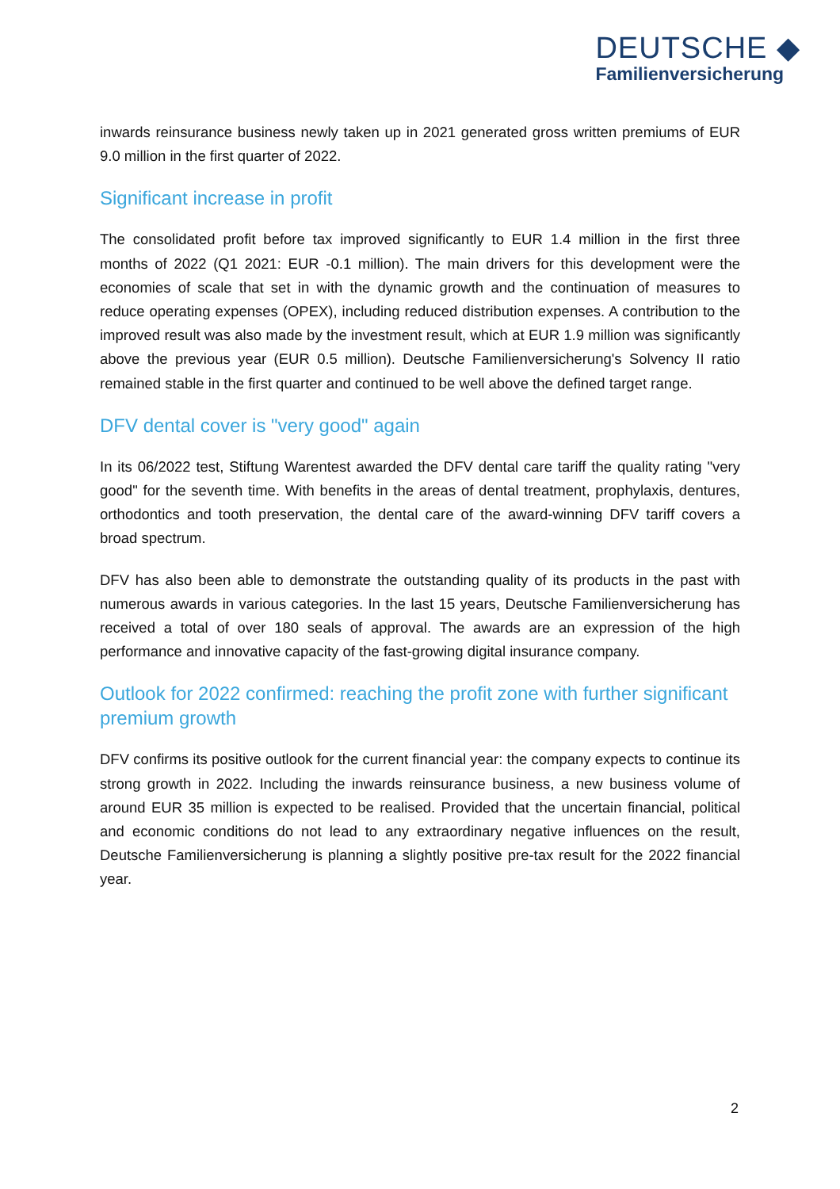DEUTSCHE ◆
Familienversicherung
inwards reinsurance business newly taken up in 2021 generated gross written premiums of EUR 9.0 million in the first quarter of 2022.
Significant increase in profit
The consolidated profit before tax improved significantly to EUR 1.4 million in the first three months of 2022 (Q1 2021: EUR -0.1 million). The main drivers for this development were the economies of scale that set in with the dynamic growth and the continuation of measures to reduce operating expenses (OPEX), including reduced distribution expenses. A contribution to the improved result was also made by the investment result, which at EUR 1.9 million was significantly above the previous year (EUR 0.5 million). Deutsche Familienversicherung's Solvency II ratio remained stable in the first quarter and continued to be well above the defined target range.
DFV dental cover is "very good" again
In its 06/2022 test, Stiftung Warentest awarded the DFV dental care tariff the quality rating "very good" for the seventh time. With benefits in the areas of dental treatment, prophylaxis, dentures, orthodontics and tooth preservation, the dental care of the award-winning DFV tariff covers a broad spectrum.
DFV has also been able to demonstrate the outstanding quality of its products in the past with numerous awards in various categories. In the last 15 years, Deutsche Familienversicherung has received a total of over 180 seals of approval. The awards are an expression of the high performance and innovative capacity of the fast-growing digital insurance company.
Outlook for 2022 confirmed: reaching the profit zone with further significant premium growth
DFV confirms its positive outlook for the current financial year: the company expects to continue its strong growth in 2022. Including the inwards reinsurance business, a new business volume of around EUR 35 million is expected to be realised. Provided that the uncertain financial, political and economic conditions do not lead to any extraordinary negative influences on the result, Deutsche Familienversicherung is planning a slightly positive pre-tax result for the 2022 financial year.
2